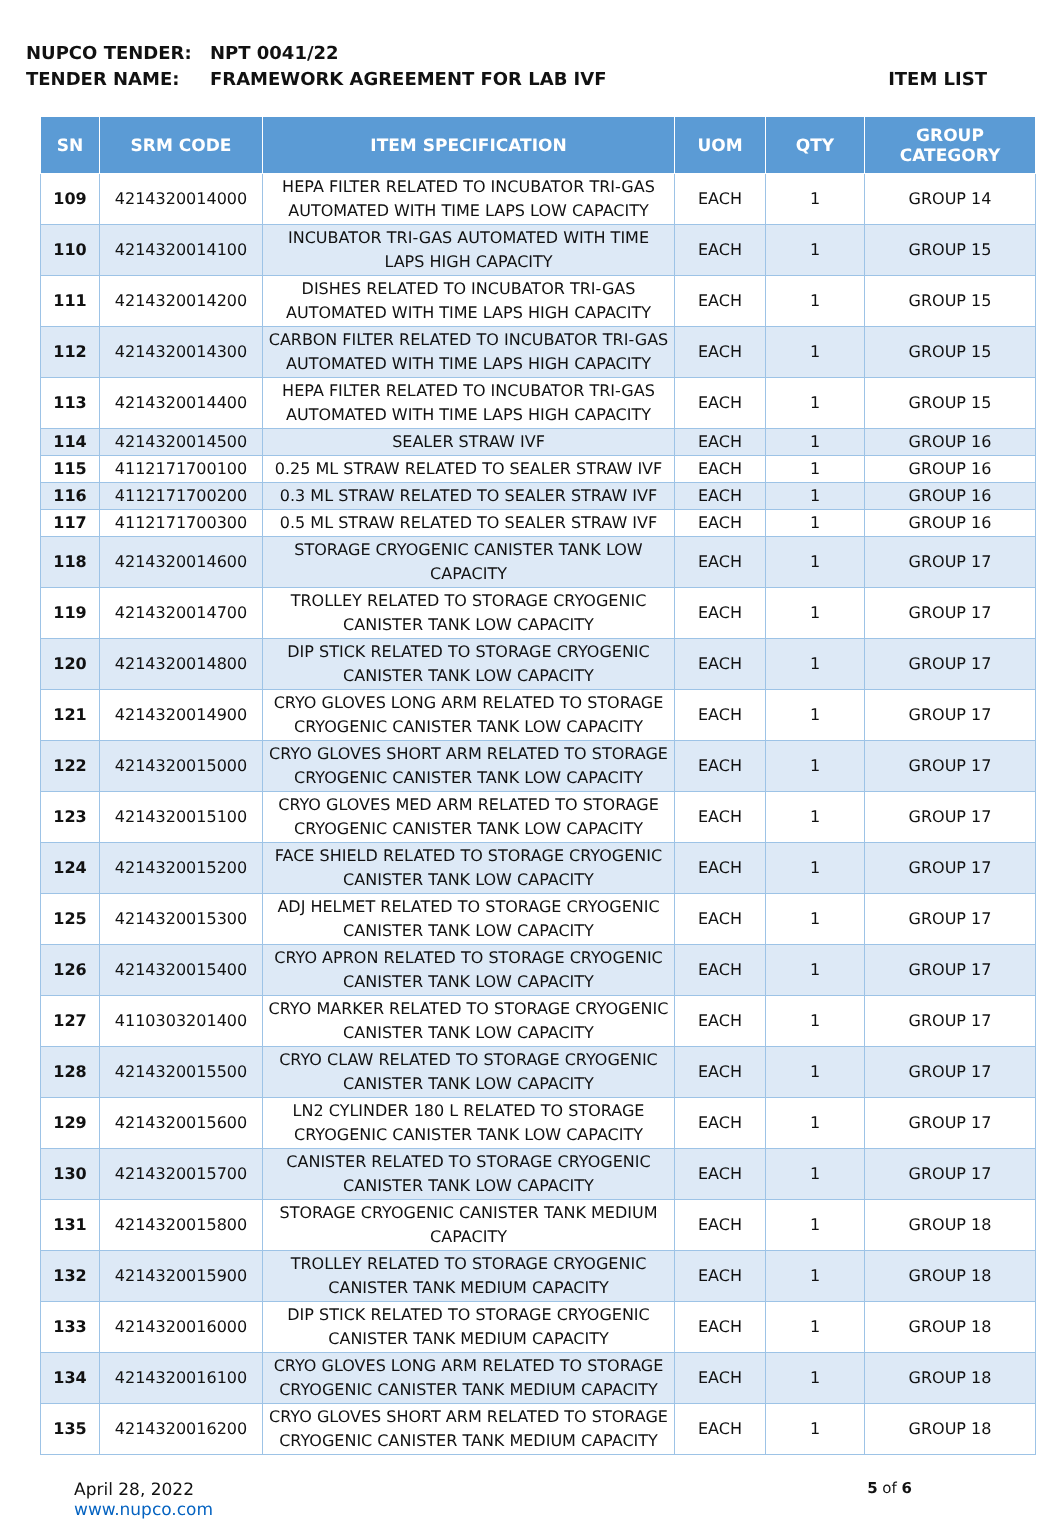NUPCO TENDER: NPT 0041/22
TENDER NAME: FRAMEWORK AGREEMENT FOR LAB IVF ITEM LIST
| SN | SRM CODE | ITEM SPECIFICATION | UOM | QTY | GROUP CATEGORY |
| --- | --- | --- | --- | --- | --- |
| 109 | 4214320014000 | HEPA FILTER RELATED TO INCUBATOR TRI-GAS AUTOMATED WITH TIME LAPS LOW CAPACITY | EACH | 1 | GROUP 14 |
| 110 | 4214320014100 | INCUBATOR TRI-GAS AUTOMATED WITH TIME LAPS HIGH CAPACITY | EACH | 1 | GROUP 15 |
| 111 | 4214320014200 | DISHES RELATED TO INCUBATOR TRI-GAS AUTOMATED WITH TIME LAPS HIGH CAPACITY | EACH | 1 | GROUP 15 |
| 112 | 4214320014300 | CARBON FILTER RELATED TO INCUBATOR TRI-GAS AUTOMATED WITH TIME LAPS HIGH CAPACITY | EACH | 1 | GROUP 15 |
| 113 | 4214320014400 | HEPA FILTER RELATED TO INCUBATOR TRI-GAS AUTOMATED WITH TIME LAPS HIGH CAPACITY | EACH | 1 | GROUP 15 |
| 114 | 4214320014500 | SEALER STRAW IVF | EACH | 1 | GROUP 16 |
| 115 | 4112171700100 | 0.25 ML STRAW RELATED TO SEALER STRAW IVF | EACH | 1 | GROUP 16 |
| 116 | 4112171700200 | 0.3 ML STRAW RELATED TO SEALER STRAW IVF | EACH | 1 | GROUP 16 |
| 117 | 4112171700300 | 0.5 ML STRAW RELATED TO SEALER STRAW IVF | EACH | 1 | GROUP 16 |
| 118 | 4214320014600 | STORAGE CRYOGENIC CANISTER TANK LOW CAPACITY | EACH | 1 | GROUP 17 |
| 119 | 4214320014700 | TROLLEY RELATED TO STORAGE CRYOGENIC CANISTER TANK LOW CAPACITY | EACH | 1 | GROUP 17 |
| 120 | 4214320014800 | DIP STICK RELATED TO STORAGE CRYOGENIC CANISTER TANK LOW CAPACITY | EACH | 1 | GROUP 17 |
| 121 | 4214320014900 | CRYO GLOVES LONG ARM RELATED TO STORAGE CRYOGENIC CANISTER TANK LOW CAPACITY | EACH | 1 | GROUP 17 |
| 122 | 4214320015000 | CRYO GLOVES SHORT ARM RELATED TO STORAGE CRYOGENIC CANISTER TANK LOW CAPACITY | EACH | 1 | GROUP 17 |
| 123 | 4214320015100 | CRYO GLOVES MED ARM RELATED TO STORAGE CRYOGENIC CANISTER TANK LOW CAPACITY | EACH | 1 | GROUP 17 |
| 124 | 4214320015200 | FACE SHIELD RELATED TO STORAGE CRYOGENIC CANISTER TANK LOW CAPACITY | EACH | 1 | GROUP 17 |
| 125 | 4214320015300 | ADJ HELMET RELATED TO STORAGE CRYOGENIC CANISTER TANK LOW CAPACITY | EACH | 1 | GROUP 17 |
| 126 | 4214320015400 | CRYO APRON RELATED TO STORAGE CRYOGENIC CANISTER TANK LOW CAPACITY | EACH | 1 | GROUP 17 |
| 127 | 4110303201400 | CRYO MARKER RELATED TO STORAGE CRYOGENIC CANISTER TANK LOW CAPACITY | EACH | 1 | GROUP 17 |
| 128 | 4214320015500 | CRYO CLAW RELATED TO STORAGE CRYOGENIC CANISTER TANK LOW CAPACITY | EACH | 1 | GROUP 17 |
| 129 | 4214320015600 | LN2 CYLINDER 180 L RELATED TO STORAGE CRYOGENIC CANISTER TANK LOW CAPACITY | EACH | 1 | GROUP 17 |
| 130 | 4214320015700 | CANISTER RELATED TO STORAGE CRYOGENIC CANISTER TANK LOW CAPACITY | EACH | 1 | GROUP 17 |
| 131 | 4214320015800 | STORAGE CRYOGENIC CANISTER TANK MEDIUM CAPACITY | EACH | 1 | GROUP 18 |
| 132 | 4214320015900 | TROLLEY RELATED TO STORAGE CRYOGENIC CANISTER TANK MEDIUM CAPACITY | EACH | 1 | GROUP 18 |
| 133 | 4214320016000 | DIP STICK RELATED TO STORAGE CRYOGENIC CANISTER TANK MEDIUM CAPACITY | EACH | 1 | GROUP 18 |
| 134 | 4214320016100 | CRYO GLOVES LONG ARM RELATED TO STORAGE CRYOGENIC CANISTER TANK MEDIUM CAPACITY | EACH | 1 | GROUP 18 |
| 135 | 4214320016200 | CRYO GLOVES SHORT ARM RELATED TO STORAGE CRYOGENIC CANISTER TANK MEDIUM CAPACITY | EACH | 1 | GROUP 18 |
April 28, 2022
www.nupco.com
5 of 6